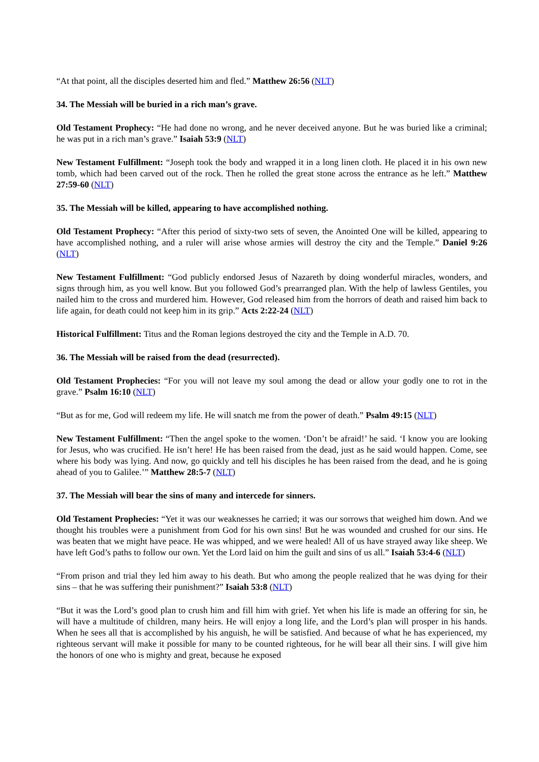“At that point, all the disciples deserted him and fled.” Matthew 26:56 (NLT)
34. The Messiah will be buried in a rich man’s grave.
Old Testament Prophecy: “He had done no wrong, and he never deceived anyone. But he was buried like a criminal; he was put in a rich man’s grave.” Isaiah 53:9 (NLT)
New Testament Fulfillment: “Joseph took the body and wrapped it in a long linen cloth. He placed it in his own new tomb, which had been carved out of the rock. Then he rolled the great stone across the entrance as he left.” Matthew 27:59-60 (NLT)
35. The Messiah will be killed, appearing to have accomplished nothing.
Old Testament Prophecy: “After this period of sixty-two sets of seven, the Anointed One will be killed, appearing to have accomplished nothing, and a ruler will arise whose armies will destroy the city and the Temple.” Daniel 9:26 (NLT)
New Testament Fulfillment: “God publicly endorsed Jesus of Nazareth by doing wonderful miracles, wonders, and signs through him, as you well know. But you followed God’s prearranged plan. With the help of lawless Gentiles, you nailed him to the cross and murdered him. However, God released him from the horrors of death and raised him back to life again, for death could not keep him in its grip.” Acts 2:22-24 (NLT)
Historical Fulfillment: Titus and the Roman legions destroyed the city and the Temple in A.D. 70.
36. The Messiah will be raised from the dead (resurrected).
Old Testament Prophecies: “For you will not leave my soul among the dead or allow your godly one to rot in the grave.” Psalm 16:10 (NLT)
“But as for me, God will redeem my life. He will snatch me from the power of death.” Psalm 49:15 (NLT)
New Testament Fulfillment: “Then the angel spoke to the women. ‘Don’t be afraid!’ he said. ‘I know you are looking for Jesus, who was crucified. He isn’t here! He has been raised from the dead, just as he said would happen. Come, see where his body was lying. And now, go quickly and tell his disciples he has been raised from the dead, and he is going ahead of you to Galilee.’” Matthew 28:5-7 (NLT)
37. The Messiah will bear the sins of many and intercede for sinners.
Old Testament Prophecies: “Yet it was our weaknesses he carried; it was our sorrows that weighed him down. And we thought his troubles were a punishment from God for his own sins! But he was wounded and crushed for our sins. He was beaten that we might have peace. He was whipped, and we were healed! All of us have strayed away like sheep. We have left God’s paths to follow our own. Yet the Lord laid on him the guilt and sins of us all.” Isaiah 53:4-6 (NLT)
“From prison and trial they led him away to his death. But who among the people realized that he was dying for their sins – that he was suffering their punishment?” Isaiah 53:8 (NLT)
“But it was the Lord’s good plan to crush him and fill him with grief. Yet when his life is made an offering for sin, he will have a multitude of children, many heirs. He will enjoy a long life, and the Lord’s plan will prosper in his hands. When he sees all that is accomplished by his anguish, he will be satisfied. And because of what he has experienced, my righteous servant will make it possible for many to be counted righteous, for he will bear all their sins. I will give him the honors of one who is mighty and great, because he exposed